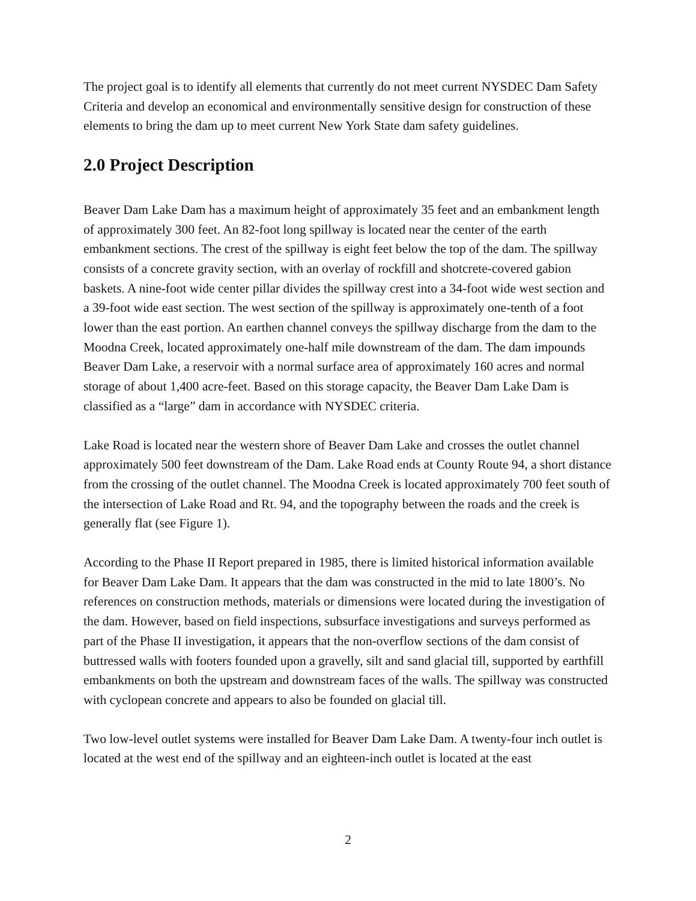The project goal is to identify all elements that currently do not meet current NYSDEC Dam Safety Criteria and develop an economical and environmentally sensitive design for construction of these elements to bring the dam up to meet current New York State dam safety guidelines.
2.0 Project Description
Beaver Dam Lake Dam has a maximum height of approximately 35 feet and an embankment length of approximately 300 feet. An 82-foot long spillway is located near the center of the earth embankment sections. The crest of the spillway is eight feet below the top of the dam. The spillway consists of a concrete gravity section, with an overlay of rockfill and shotcrete-covered gabion baskets. A nine-foot wide center pillar divides the spillway crest into a 34-foot wide west section and a 39-foot wide east section. The west section of the spillway is approximately one-tenth of a foot lower than the east portion. An earthen channel conveys the spillway discharge from the dam to the Moodna Creek, located approximately one-half mile downstream of the dam. The dam impounds Beaver Dam Lake, a reservoir with a normal surface area of approximately 160 acres and normal storage of about 1,400 acre-feet. Based on this storage capacity, the Beaver Dam Lake Dam is classified as a “large” dam in accordance with NYSDEC criteria.
Lake Road is located near the western shore of Beaver Dam Lake and crosses the outlet channel approximately 500 feet downstream of the Dam. Lake Road ends at County Route 94, a short distance from the crossing of the outlet channel. The Moodna Creek is located approximately 700 feet south of the intersection of Lake Road and Rt. 94, and the topography between the roads and the creek is generally flat (see Figure 1).
According to the Phase II Report prepared in 1985, there is limited historical information available for Beaver Dam Lake Dam. It appears that the dam was constructed in the mid to late 1800’s. No references on construction methods, materials or dimensions were located during the investigation of the dam. However, based on field inspections, subsurface investigations and surveys performed as part of the Phase II investigation, it appears that the non-overflow sections of the dam consist of buttressed walls with footers founded upon a gravelly, silt and sand glacial till, supported by earthfill embankments on both the upstream and downstream faces of the walls. The spillway was constructed with cyclopean concrete and appears to also be founded on glacial till.
Two low-level outlet systems were installed for Beaver Dam Lake Dam. A twenty-four inch outlet is located at the west end of the spillway and an eighteen-inch outlet is located at the east
2